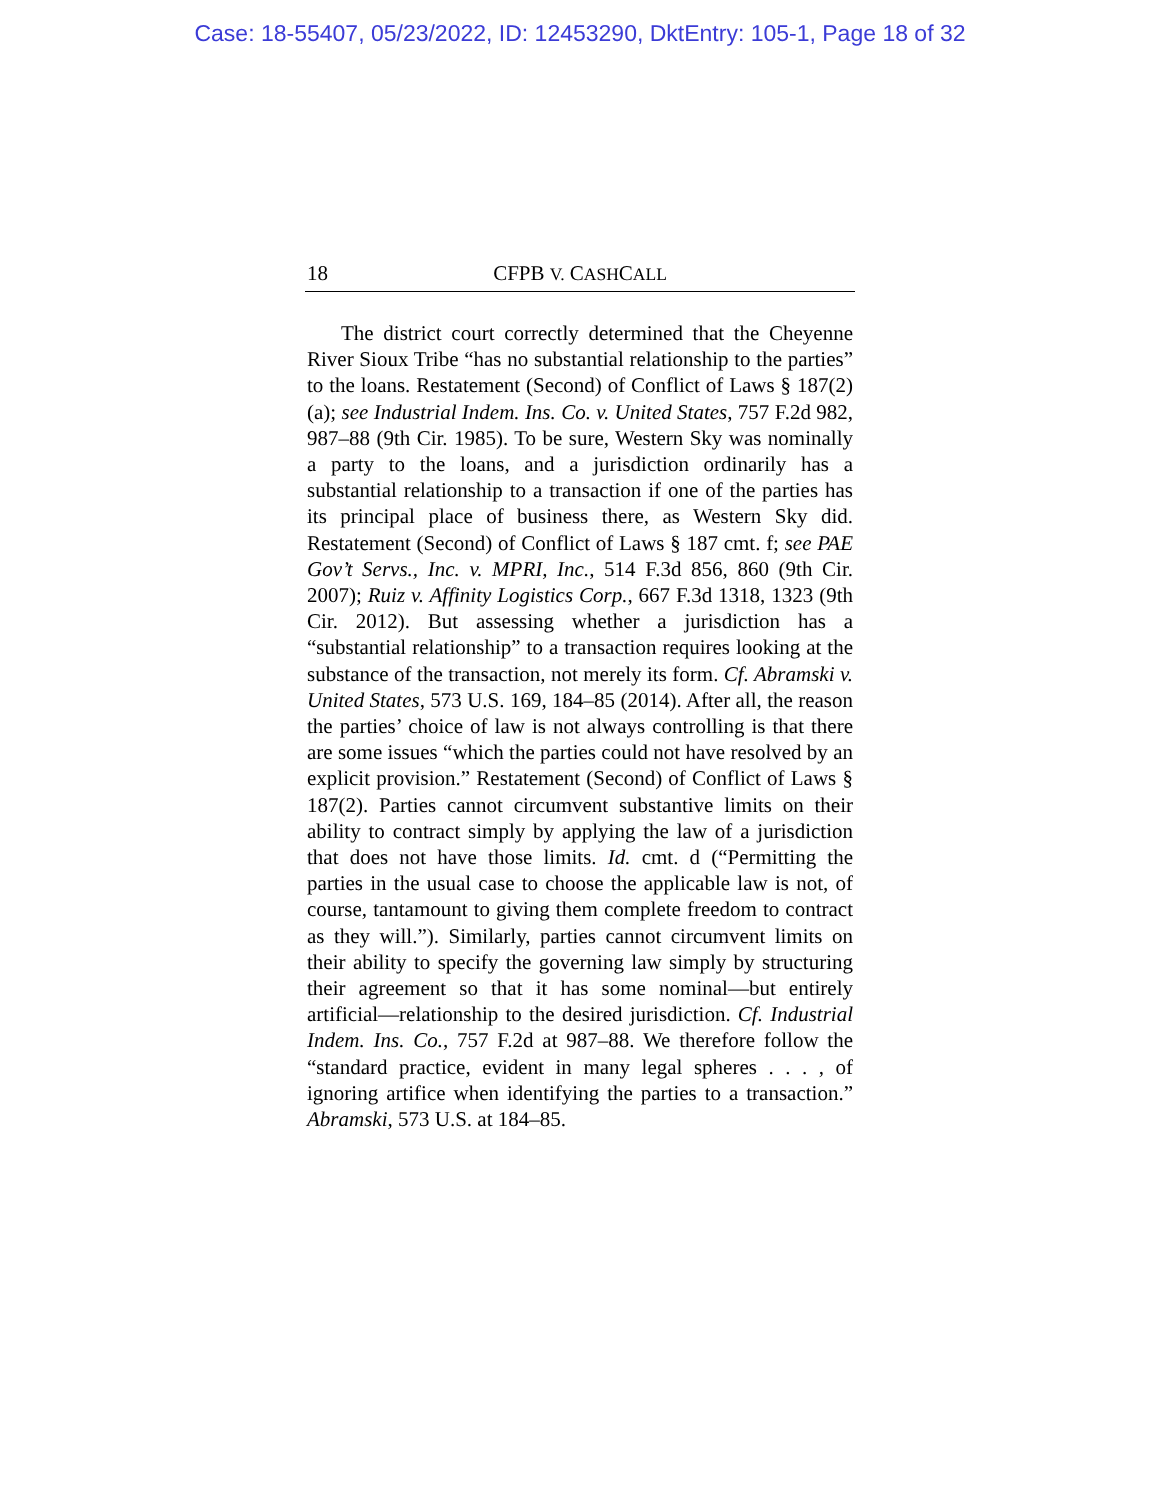Case: 18-55407, 05/23/2022, ID: 12453290, DktEntry: 105-1, Page 18 of 32
18
CFPB V. CASHCALL
The district court correctly determined that the Cheyenne River Sioux Tribe “has no substantial relationship to the parties” to the loans. Restatement (Second) of Conflict of Laws § 187(2)(a); see Industrial Indem. Ins. Co. v. United States, 757 F.2d 982, 987–88 (9th Cir. 1985). To be sure, Western Sky was nominally a party to the loans, and a jurisdiction ordinarily has a substantial relationship to a transaction if one of the parties has its principal place of business there, as Western Sky did. Restatement (Second) of Conflict of Laws § 187 cmt. f; see PAE Gov’t Servs., Inc. v. MPRI, Inc., 514 F.3d 856, 860 (9th Cir. 2007); Ruiz v. Affinity Logistics Corp., 667 F.3d 1318, 1323 (9th Cir. 2012). But assessing whether a jurisdiction has a “substantial relationship” to a transaction requires looking at the substance of the transaction, not merely its form. Cf. Abramski v. United States, 573 U.S. 169, 184–85 (2014). After all, the reason the parties’ choice of law is not always controlling is that there are some issues “which the parties could not have resolved by an explicit provision.” Restatement (Second) of Conflict of Laws § 187(2). Parties cannot circumvent substantive limits on their ability to contract simply by applying the law of a jurisdiction that does not have those limits. Id. cmt. d (“Permitting the parties in the usual case to choose the applicable law is not, of course, tantamount to giving them complete freedom to contract as they will.”). Similarly, parties cannot circumvent limits on their ability to specify the governing law simply by structuring their agreement so that it has some nominal—but entirely artificial—relationship to the desired jurisdiction. Cf. Industrial Indem. Ins. Co., 757 F.2d at 987–88. We therefore follow the “standard practice, evident in many legal spheres . . . , of ignoring artifice when identifying the parties to a transaction.” Abramski, 573 U.S. at 184–85.